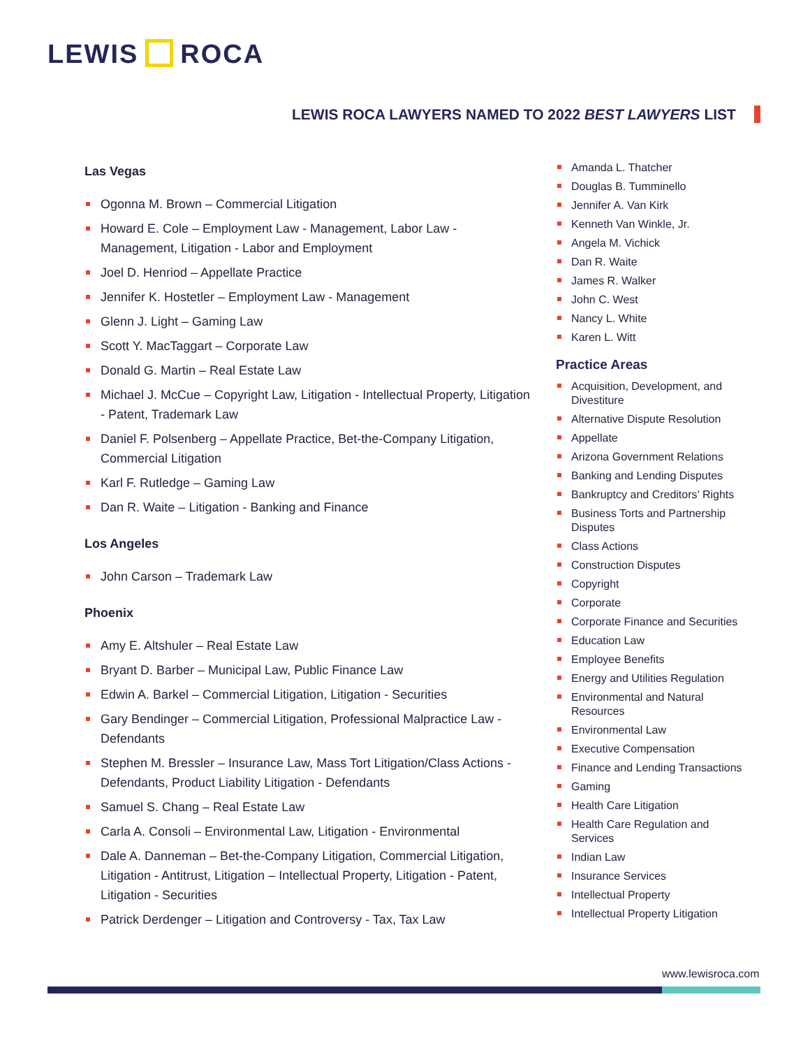LEWIS ROCA
LEWIS ROCA LAWYERS NAMED TO 2022 BEST LAWYERS LIST
Las Vegas
Ogonna M. Brown – Commercial Litigation
Howard E. Cole – Employment Law - Management, Labor Law - Management, Litigation - Labor and Employment
Joel D. Henriod – Appellate Practice
Jennifer K. Hostetler – Employment Law - Management
Glenn J. Light – Gaming Law
Scott Y. MacTaggart – Corporate Law
Donald G. Martin – Real Estate Law
Michael J. McCue – Copyright Law, Litigation - Intellectual Property, Litigation - Patent, Trademark Law
Daniel F. Polsenberg – Appellate Practice, Bet-the-Company Litigation, Commercial Litigation
Karl F. Rutledge – Gaming Law
Dan R. Waite – Litigation - Banking and Finance
Los Angeles
John Carson – Trademark Law
Phoenix
Amy E. Altshuler – Real Estate Law
Bryant D. Barber – Municipal Law, Public Finance Law
Edwin A. Barkel – Commercial Litigation, Litigation - Securities
Gary Bendinger – Commercial Litigation, Professional Malpractice Law - Defendants
Stephen M. Bressler – Insurance Law, Mass Tort Litigation/Class Actions - Defendants, Product Liability Litigation - Defendants
Samuel S. Chang – Real Estate Law
Carla A. Consoli – Environmental Law, Litigation - Environmental
Dale A. Danneman – Bet-the-Company Litigation, Commercial Litigation, Litigation - Antitrust, Litigation – Intellectual Property, Litigation - Patent, Litigation - Securities
Patrick Derdenger – Litigation and Controversy - Tax, Tax Law
Amanda L. Thatcher
Douglas B. Tumminello
Jennifer A. Van Kirk
Kenneth Van Winkle, Jr.
Angela M. Vichick
Dan R. Waite
James R. Walker
John C. West
Nancy L. White
Karen L. Witt
Practice Areas
Acquisition, Development, and Divestiture
Alternative Dispute Resolution
Appellate
Arizona Government Relations
Banking and Lending Disputes
Bankruptcy and Creditors’ Rights
Business Torts and Partnership Disputes
Class Actions
Construction Disputes
Copyright
Corporate
Corporate Finance and Securities
Education Law
Employee Benefits
Energy and Utilities Regulation
Environmental and Natural Resources
Environmental Law
Executive Compensation
Finance and Lending Transactions
Gaming
Health Care Litigation
Health Care Regulation and Services
Indian Law
Insurance Services
Intellectual Property
Intellectual Property Litigation
www.lewisroca.com